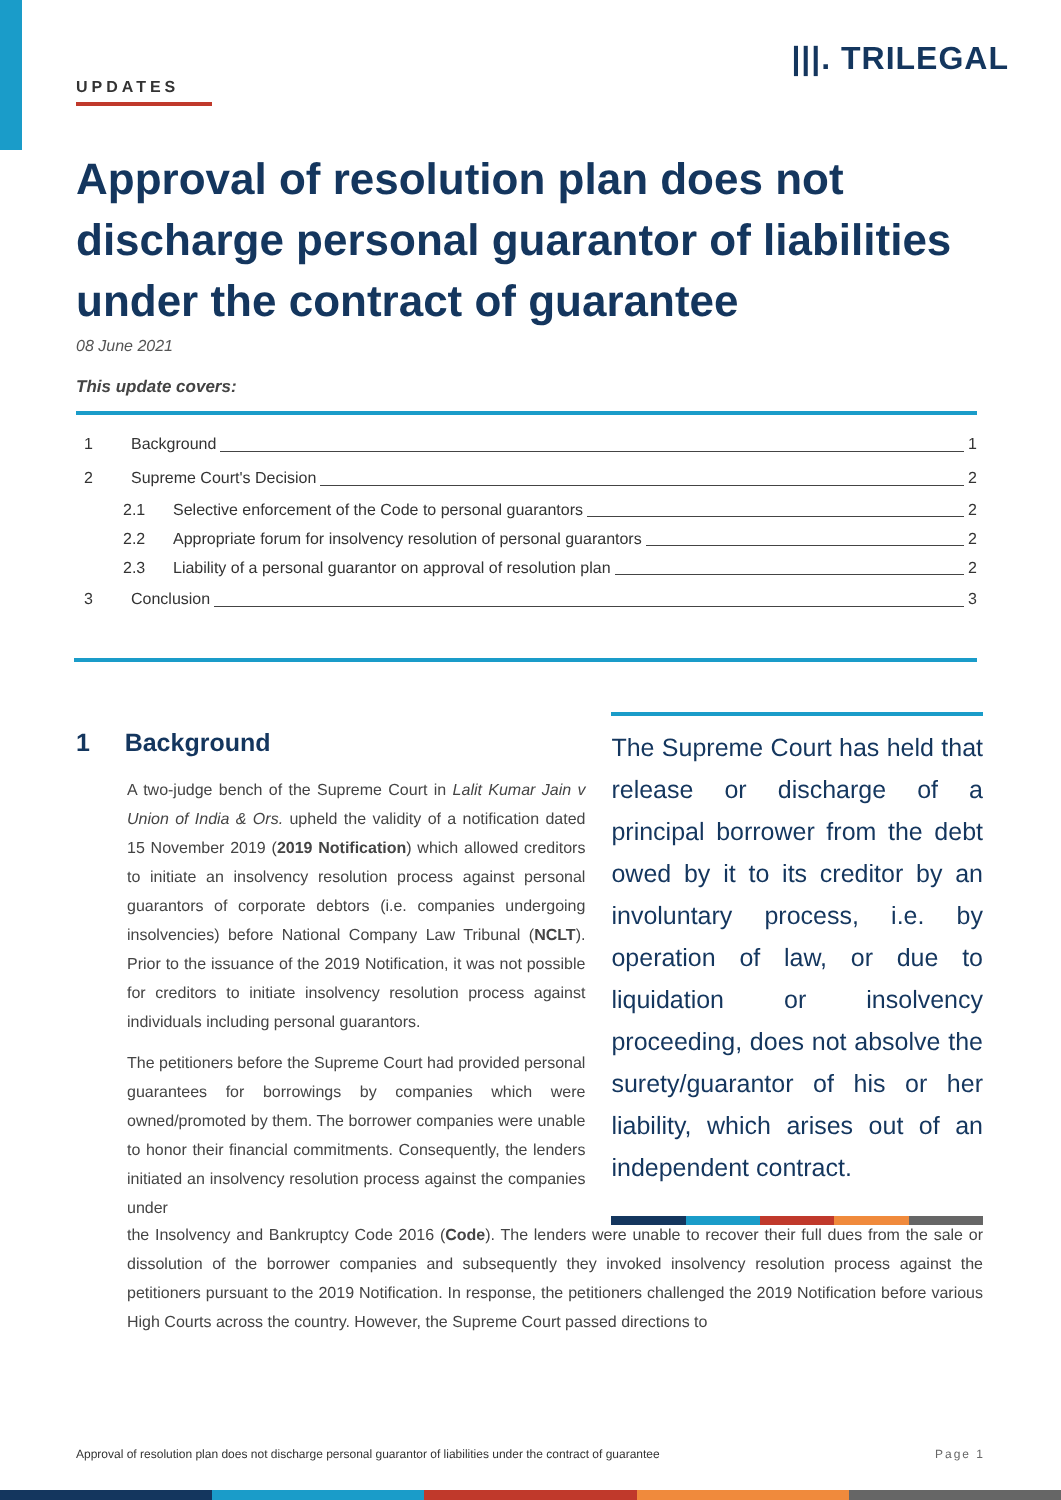UPDATES
|||. TRILEGAL
Approval of resolution plan does not discharge personal guarantor of liabilities under the contract of guarantee
08 June 2021
This update covers:
1 Background 1
2 Supreme Court's Decision 2
2.1 Selective enforcement of the Code to personal guarantors 2
2.2 Appropriate forum for insolvency resolution of personal guarantors 2
2.3 Liability of a personal guarantor on approval of resolution plan 2
3 Conclusion 3
1 Background
A two-judge bench of the Supreme Court in Lalit Kumar Jain v Union of India & Ors. upheld the validity of a notification dated 15 November 2019 (2019 Notification) which allowed creditors to initiate an insolvency resolution process against personal guarantors of corporate debtors (i.e. companies undergoing insolvencies) before National Company Law Tribunal (NCLT). Prior to the issuance of the 2019 Notification, it was not possible for creditors to initiate insolvency resolution process against individuals including personal guarantors.
The petitioners before the Supreme Court had provided personal guarantees for borrowings by companies which were owned/promoted by them. The borrower companies were unable to honor their financial commitments. Consequently, the lenders initiated an insolvency resolution process against the companies under
The Supreme Court has held that release or discharge of a principal borrower from the debt owed by it to its creditor by an involuntary process, i.e. by operation of law, or due to liquidation or insolvency proceeding, does not absolve the surety/guarantor of his or her liability, which arises out of an independent contract.
the Insolvency and Bankruptcy Code 2016 (Code). The lenders were unable to recover their full dues from the sale or dissolution of the borrower companies and subsequently they invoked insolvency resolution process against the petitioners pursuant to the 2019 Notification. In response, the petitioners challenged the 2019 Notification before various High Courts across the country. However, the Supreme Court passed directions to
Approval of resolution plan does not discharge personal guarantor of liabilities under the contract of guarantee Page 1